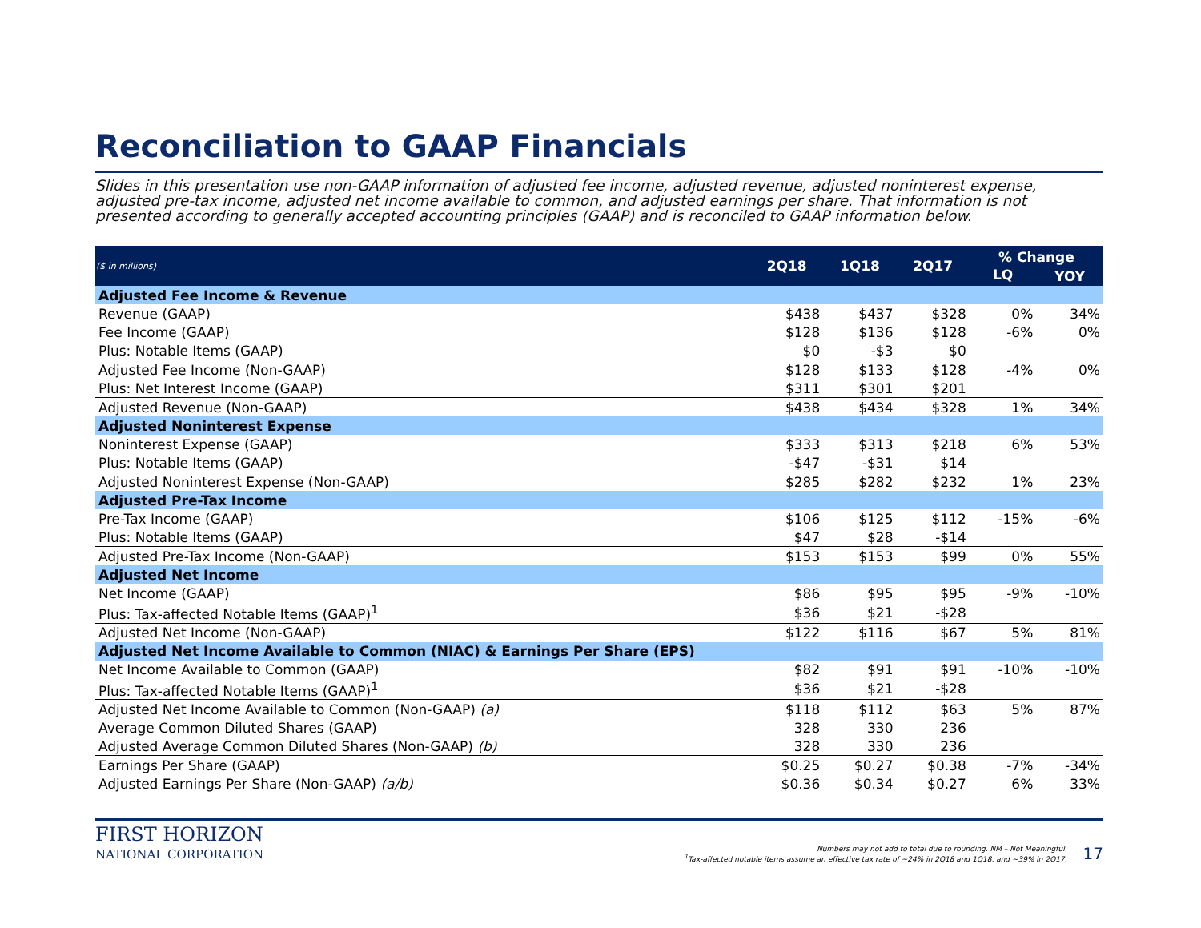Reconciliation to GAAP Financials
Slides in this presentation use non-GAAP information of adjusted fee income, adjusted revenue, adjusted noninterest expense, adjusted pre-tax income, adjusted net income available to common, and adjusted earnings per share. That information is not presented according to generally accepted accounting principles (GAAP) and is reconciled to GAAP information below.
| ($ in millions) | 2Q18 | 1Q18 | 2Q17 | % Change | |
| --- | --- | --- | --- | --- | --- |
| | | | | LQ | YOY |
| Adjusted Fee Income & Revenue | | | | | |
| Revenue (GAAP) | $438 | $437 | $328 | 0% | 34% |
| Fee Income (GAAP) | $128 | $136 | $128 | -6% | 0% |
| Plus: Notable Items (GAAP) | $0 | -$3 | $0 | | |
| Adjusted Fee Income (Non-GAAP) | $128 | $133 | $128 | -4% | 0% |
| Plus: Net Interest Income (GAAP) | $311 | $301 | $201 | | |
| Adjusted Revenue (Non-GAAP) | $438 | $434 | $328 | 1% | 34% |
| Adjusted Noninterest Expense | | | | | |
| Noninterest Expense (GAAP) | $333 | $313 | $218 | 6% | 53% |
| Plus: Notable Items (GAAP) | -$47 | -$31 | $14 | | |
| Adjusted Noninterest Expense (Non-GAAP) | $285 | $282 | $232 | 1% | 23% |
| Adjusted Pre-Tax Income | | | | | |
| Pre-Tax Income (GAAP) | $106 | $125 | $112 | -15% | -6% |
| Plus: Notable Items (GAAP) | $47 | $28 | -$14 | | |
| Adjusted Pre-Tax Income (Non-GAAP) | $153 | $153 | $99 | 0% | 55% |
| Adjusted Net Income | | | | | |
| Net Income (GAAP) | $86 | $95 | $95 | -9% | -10% |
| Plus: Tax-affected Notable Items (GAAP)<sup>1</sup> | $36 | $21 | -$28 | | |
| Adjusted Net Income (Non-GAAP) | $122 | $116 | $67 | 5% | 81% |
| Adjusted Net Income Available to Common (NIAC) & Earnings Per Share (EPS) | | | | | |
| Net Income Available to Common (GAAP) | $82 | $91 | $91 | -10% | -10% |
| Plus: Tax-affected Notable Items (GAAP)<sup>1</sup> | $36 | $21 | -$28 | | |
| Adjusted Net Income Available to Common (Non-GAAP) (a) | $118 | $112 | $63 | 5% | 87% |
| Average Common Diluted Shares (GAAP) | 328 | 330 | 236 | | |
| Adjusted Average Common Diluted Shares (Non-GAAP) (b) | 328 | 330 | 236 | | |
| Earnings Per Share (GAAP) | $0.25 | $0.27 | $0.38 | -7% | -34% |
| Adjusted Earnings Per Share (Non-GAAP) (a/b) | $0.36 | $0.34 | $0.27 | 6% | 33% |
FIRST HORIZON
NATIONAL CORPORATION
Numbers may not add to total due to rounding. NM – Not Meaningful.
<sup>1</sup> Tax-affected notable items assume an effective tax rate of ~24% in 2Q18 and 1Q18, and ~39% in 2Q17.
17